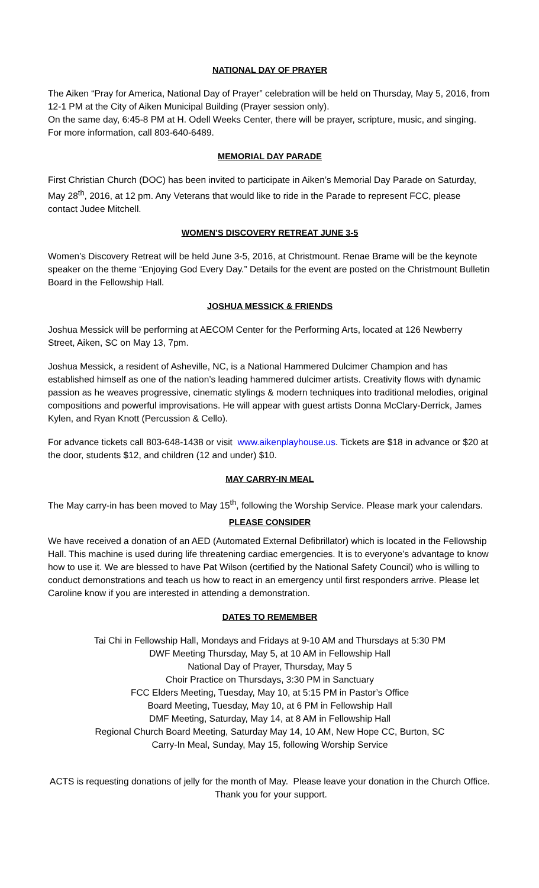NATIONAL DAY OF PRAYER
The Aiken “Pray for America, National Day of Prayer” celebration will be held on Thursday, May 5, 2016, from 12-1 PM at the City of Aiken Municipal Building (Prayer session only).
On the same day, 6:45-8 PM at H. Odell Weeks Center, there will be prayer, scripture, music, and singing. For more information, call 803-640-6489.
MEMORIAL DAY PARADE
First Christian Church (DOC) has been invited to participate in Aiken’s Memorial Day Parade on Saturday, May 28<sup>th</sup>, 2016, at 12 pm. Any Veterans that would like to ride in the Parade to represent FCC, please contact Judee Mitchell.
WOMEN’S DISCOVERY RETREAT JUNE 3-5
Women’s Discovery Retreat will be held June 3-5, 2016, at Christmount. Renae Brame will be the keynote speaker on the theme “Enjoying God Every Day.” Details for the event are posted on the Christmount Bulletin Board in the Fellowship Hall.
JOSHUA MESSICK & FRIENDS
Joshua Messick will be performing at AECOM Center for the Performing Arts, located at 126 Newberry Street, Aiken, SC on May 13, 7pm.
Joshua Messick, a resident of Asheville, NC, is a National Hammered Dulcimer Champion and has established himself as one of the nation’s leading hammered dulcimer artists. Creativity flows with dynamic passion as he weaves progressive, cinematic stylings & modern techniques into traditional melodies, original compositions and powerful improvisations. He will appear with guest artists Donna McClary-Derrick, James Kylen, and Ryan Knott (Percussion & Cello).
For advance tickets call 803-648-1438 or visit www.aikenplayhouse.us. Tickets are $18 in advance or $20 at the door, students $12, and children (12 and under) $10.
MAY CARRY-IN MEAL
The May carry-in has been moved to May 15<sup>th</sup>, following the Worship Service. Please mark your calendars.
PLEASE CONSIDER
We have received a donation of an AED (Automated External Defibrillator) which is located in the Fellowship Hall. This machine is used during life threatening cardiac emergencies. It is to everyone’s advantage to know how to use it. We are blessed to have Pat Wilson (certified by the National Safety Council) who is willing to conduct demonstrations and teach us how to react in an emergency until first responders arrive. Please let Caroline know if you are interested in attending a demonstration.
DATES TO REMEMBER
Tai Chi in Fellowship Hall, Mondays and Fridays at 9-10 AM and Thursdays at 5:30 PM
DWF Meeting Thursday, May 5, at 10 AM in Fellowship Hall
National Day of Prayer, Thursday, May 5
Choir Practice on Thursdays, 3:30 PM in Sanctuary
FCC Elders Meeting, Tuesday, May 10, at 5:15 PM in Pastor’s Office
Board Meeting, Tuesday, May 10, at 6 PM in Fellowship Hall
DMF Meeting, Saturday, May 14, at 8 AM in Fellowship Hall
Regional Church Board Meeting, Saturday May 14, 10 AM, New Hope CC, Burton, SC
Carry-In Meal, Sunday, May 15, following Worship Service
ACTS is requesting donations of jelly for the month of May. Please leave your donation in the Church Office. Thank you for your support.